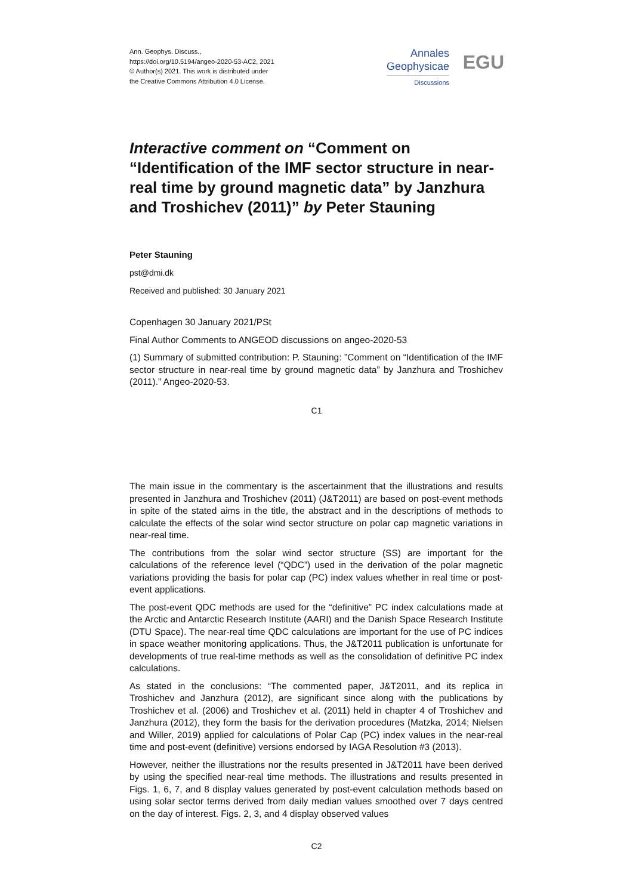Ann. Geophys. Discuss.,
https://doi.org/10.5194/angeo-2020-53-AC2, 2021
© Author(s) 2021. This work is distributed under
the Creative Commons Attribution 4.0 License.
Annales
Geophysicae
Discussions
EGU
Interactive comment on “Comment on “Identification of the IMF sector structure in near-real time by ground magnetic data” by Janzhura and Troshichev (2011)” by Peter Stauning
Peter Stauning
pst@dmi.dk
Received and published: 30 January 2021
Copenhagen 30 January 2021/PSt
Final Author Comments to ANGEOD discussions on angeo-2020-53
(1) Summary of submitted contribution: P. Stauning: ”Comment on “Identification of the IMF sector structure in near-real time by ground magnetic data” by Janzhura and Troshichev (2011).” Angeo-2020-53.
C1
The main issue in the commentary is the ascertainment that the illustrations and results presented in Janzhura and Troshichev (2011) (J&T2011) are based on post-event methods in spite of the stated aims in the title, the abstract and in the descriptions of methods to calculate the effects of the solar wind sector structure on polar cap magnetic variations in near-real time.
The contributions from the solar wind sector structure (SS) are important for the calculations of the reference level (“QDC”) used in the derivation of the polar magnetic variations providing the basis for polar cap (PC) index values whether in real time or post-event applications.
The post-event QDC methods are used for the “definitive” PC index calculations made at the Arctic and Antarctic Research Institute (AARI) and the Danish Space Research Institute (DTU Space). The near-real time QDC calculations are important for the use of PC indices in space weather monitoring applications. Thus, the J&T2011 publication is unfortunate for developments of true real-time methods as well as the consolidation of definitive PC index calculations.
As stated in the conclusions: “The commented paper, J&T2011, and its replica in Troshichev and Janzhura (2012), are significant since along with the publications by Troshichev et al. (2006) and Troshichev et al. (2011) held in chapter 4 of Troshichev and Janzhura (2012), they form the basis for the derivation procedures (Matzka, 2014; Nielsen and Willer, 2019) applied for calculations of Polar Cap (PC) index values in the near-real time and post-event (definitive) versions endorsed by IAGA Resolution #3 (2013).
However, neither the illustrations nor the results presented in J&T2011 have been derived by using the specified near-real time methods. The illustrations and results presented in Figs. 1, 6, 7, and 8 display values generated by post-event calculation methods based on using solar sector terms derived from daily median values smoothed over 7 days centred on the day of interest. Figs. 2, 3, and 4 display observed values
C2